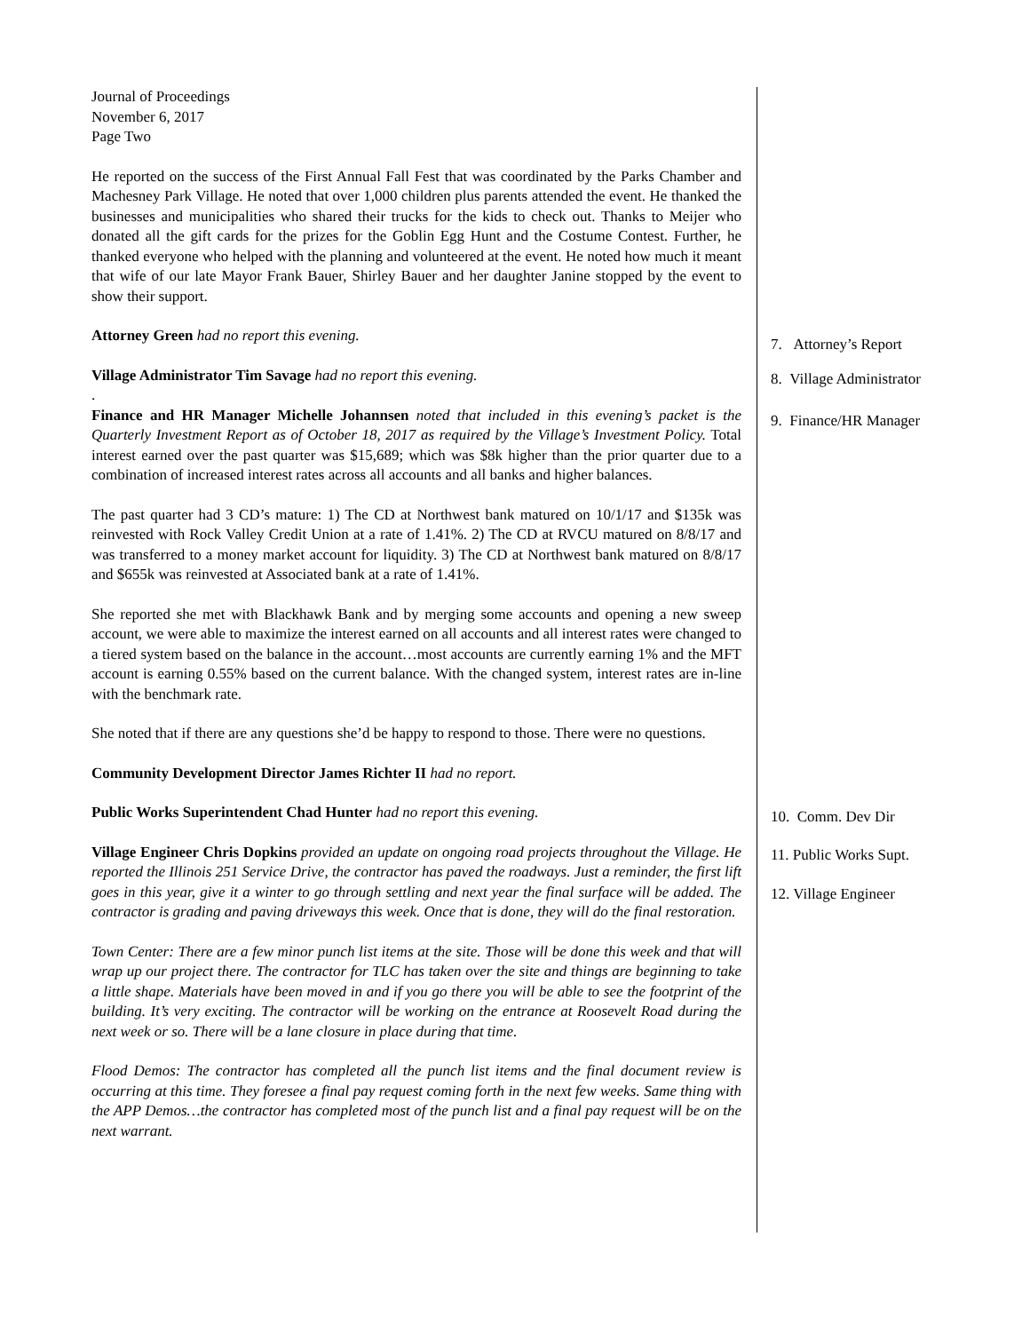Journal of Proceedings
November 6, 2017
Page Two
He reported on the success of the First Annual Fall Fest that was coordinated by the Parks Chamber and Machesney Park Village. He noted that over 1,000 children plus parents attended the event. He thanked the businesses and municipalities who shared their trucks for the kids to check out. Thanks to Meijer who donated all the gift cards for the prizes for the Goblin Egg Hunt and the Costume Contest. Further, he thanked everyone who helped with the planning and volunteered at the event. He noted how much it meant that wife of our late Mayor Frank Bauer, Shirley Bauer and her daughter Janine stopped by the event to show their support.
Attorney Green had no report this evening.
Village Administrator Tim Savage had no report this evening.
.
Finance and HR Manager Michelle Johannsen noted that included in this evening’s packet is the Quarterly Investment Report as of October 18, 2017 as required by the Village’s Investment Policy. Total interest earned over the past quarter was $15,689; which was $8k higher than the prior quarter due to a combination of increased interest rates across all accounts and all banks and higher balances.
The past quarter had 3 CD’s mature: 1) The CD at Northwest bank matured on 10/1/17 and $135k was reinvested with Rock Valley Credit Union at a rate of 1.41%. 2) The CD at RVCU matured on 8/8/17 and was transferred to a money market account for liquidity. 3) The CD at Northwest bank matured on 8/8/17 and $655k was reinvested at Associated bank at a rate of 1.41%.
She reported she met with Blackhawk Bank and by merging some accounts and opening a new sweep account, we were able to maximize the interest earned on all accounts and all interest rates were changed to a tiered system based on the balance in the account…most accounts are currently earning 1% and the MFT account is earning 0.55% based on the current balance. With the changed system, interest rates are in-line with the benchmark rate.
She noted that if there are any questions she’d be happy to respond to those. There were no questions.
Community Development Director James Richter II had no report.
Public Works Superintendent Chad Hunter had no report this evening.
Village Engineer Chris Dopkins provided an update on ongoing road projects throughout the Village. He reported the Illinois 251 Service Drive, the contractor has paved the roadways. Just a reminder, the first lift goes in this year, give it a winter to go through settling and next year the final surface will be added. The contractor is grading and paving driveways this week. Once that is done, they will do the final restoration.
Town Center: There are a few minor punch list items at the site. Those will be done this week and that will wrap up our project there. The contractor for TLC has taken over the site and things are beginning to take a little shape. Materials have been moved in and if you go there you will be able to see the footprint of the building. It’s very exciting. The contractor will be working on the entrance at Roosevelt Road during the next week or so. There will be a lane closure in place during that time.
Flood Demos: The contractor has completed all the punch list items and the final document review is occurring at this time. They foresee a final pay request coming forth in the next few weeks. Same thing with the APP Demos…the contractor has completed most of the punch list and a final pay request will be on the next warrant.
7. Attorney’s Report
8. Village Administrator
9. Finance/HR Manager
10. Comm. Dev Dir
11. Public Works Supt.
12. Village Engineer